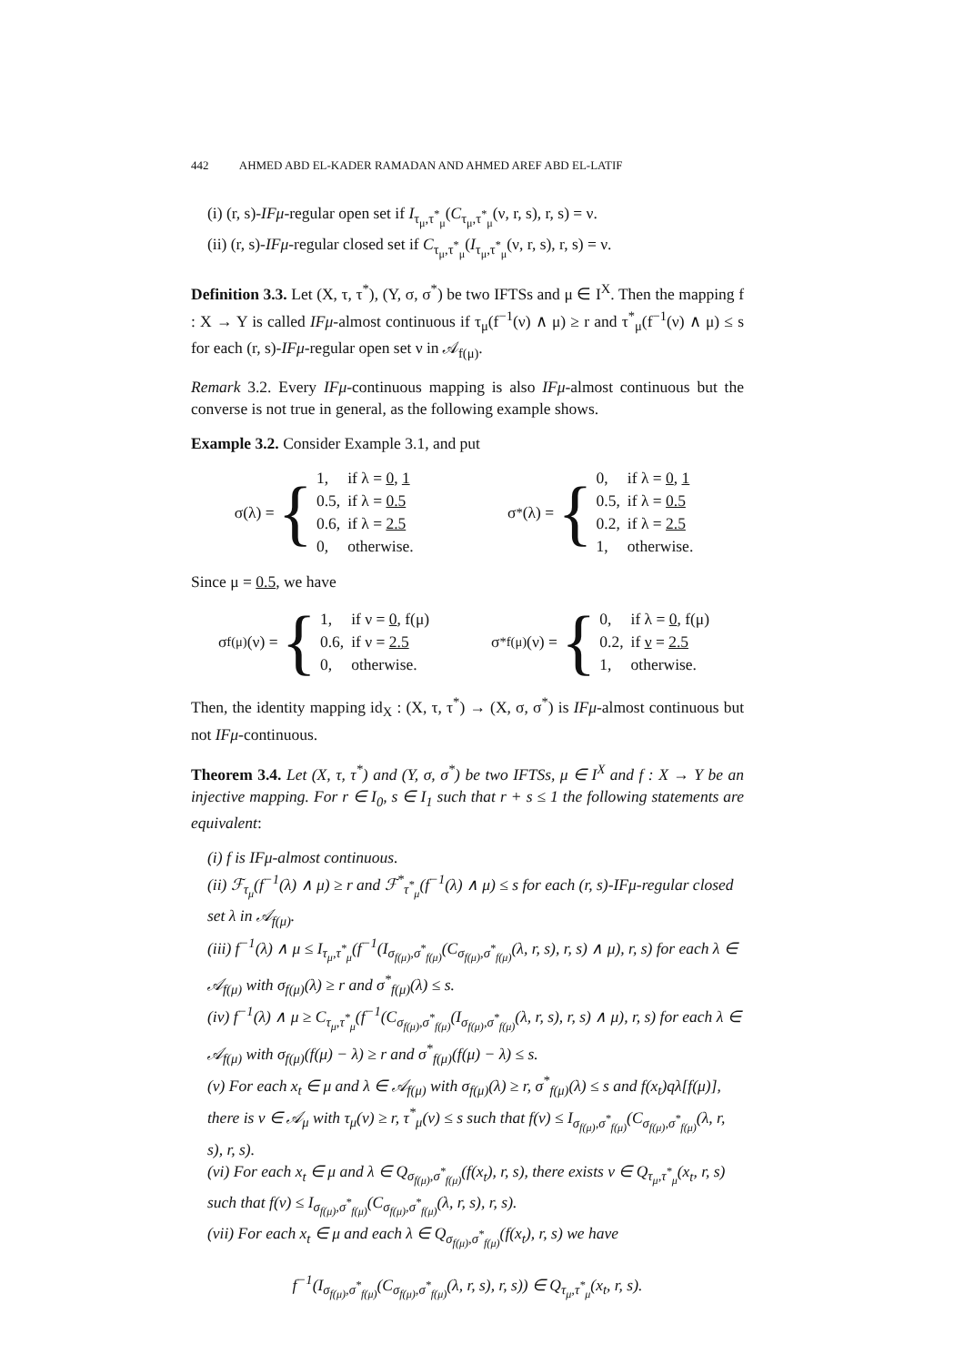442 AHMED ABD EL-KADER RAMADAN AND AHMED AREF ABD EL-LATIF
(i) (r, s)-IFμ-regular open set if I<sub>τ<sub>μ</sub>,τ<sup>*</sup><sub>μ</sub></sub>(C<sub>τ<sub>μ</sub>,τ<sup>*</sup><sub>μ</sub></sub>(ν, r, s), r, s) = ν.
(ii) (r, s)-IFμ-regular closed set if C<sub>τ<sub>μ</sub>,τ<sup>*</sup><sub>μ</sub></sub>(I<sub>τ<sub>μ</sub>,τ<sup>*</sup><sub>μ</sub></sub>(ν, r, s), r, s) = ν.
Definition 3.3. Let (X, τ, τ<sup>*</sup>), (Y, σ, σ<sup>*</sup>) be two IFTSs and μ ∈ I<sup>X</sup>. Then the mapping f : X → Y is called IFμ-almost continuous if τ<sub>μ</sub>(f<sup>−1</sup>(ν) ∧ μ) ≥ r and τ<sup>*</sup><sub>μ</sub>(f<sup>−1</sup>(ν) ∧ μ) ≤ s for each (r, s)-IFμ-regular open set ν in 𝒜<sub>f(μ)</sub>.
Remark 3.2. Every IFμ-continuous mapping is also IFμ-almost continuous but the converse is not true in general, as the following example shows.
Example 3.2. Consider Example 3.1, and put
σ(λ) = {
| 1, | if λ = 0 , 1 |
| 0.5, | if λ = 0.5 |
| 0.6, | if λ = 2.5 |
| 0, | otherwise. |
σ<sup>*</sup>(λ) = {
| 0, | if λ = 0 , 1 |
| 0.5, | if λ = 0.5 |
| 0.2, | if λ = 2.5 |
| 1, | otherwise. |
Since μ = 0.5, we have
σ<sub>f(μ)</sub>(ν) = {
| 1, | if ν = 0 , f(μ) |
| 0.6, | if ν = 2.5 |
| 0, | otherwise. |
σ<sup>*</sup><sub>f(μ)</sub>(ν) = {
| 0, | if λ = 0 , f(μ) |
| 0.2, | if ν = 2.5 |
| 1, | otherwise. |
Then, the identity mapping id<sub>X</sub> : (X, τ, τ<sup>*</sup>) → (X, σ, σ<sup>*</sup>) is IFμ-almost continuous but not IFμ-continuous.
Theorem 3.4. Let (X, τ, τ<sup>*</sup>) and (Y, σ, σ<sup>*</sup>) be two IFTSs, μ ∈ I<sup>X</sup> and f : X → Y be an injective mapping. For r ∈ I<sub>0</sub>, s ∈ I<sub>1</sub> such that r + s ≤ 1 the following statements are equivalent:
(i) f is IFμ-almost continuous.
(ii) ℱ<sub>τ<sub>μ</sub></sub>(f<sup>−1</sup>(λ) ∧ μ) ≥ r and ℱ<sup>*</sup><sub>τ<sup>*</sup><sub>μ</sub></sub>(f<sup>−1</sup>(λ) ∧ μ) ≤ s for each (r, s)-IFμ-regular closed set λ in 𝒜<sub>f(μ)</sub>.
(iii) f<sup>−1</sup>(λ) ∧ μ ≤ I<sub>τ<sub>μ</sub>,τ<sup>*</sup><sub>μ</sub></sub>(f<sup>−1</sup>(I<sub>σ<sub>f(μ)</sub>,σ<sup>*</sup><sub>f(μ)</sub></sub>(C<sub>σ<sub>f(μ)</sub>,σ<sup>*</sup><sub>f(μ)</sub></sub>(λ, r, s), r, s) ∧ μ), r, s) for each λ ∈ 𝒜<sub>f(μ)</sub> with σ<sub>f(μ)</sub>(λ) ≥ r and σ<sup>*</sup><sub>f(μ)</sub>(λ) ≤ s.
(iv) f<sup>−1</sup>(λ) ∧ μ ≥ C<sub>τ<sub>μ</sub>,τ<sup>*</sup><sub>μ</sub></sub>(f<sup>−1</sup>(C<sub>σ<sub>f(μ)</sub>,σ<sup>*</sup><sub>f(μ)</sub></sub>(I<sub>σ<sub>f(μ)</sub>,σ<sup>*</sup><sub>f(μ)</sub></sub>(λ, r, s), r, s) ∧ μ), r, s) for each λ ∈ 𝒜<sub>f(μ)</sub> with σ<sub>f(μ)</sub>(f(μ) − λ) ≥ r and σ<sup>*</sup><sub>f(μ)</sub>(f(μ) − λ) ≤ s.
(v) For each x<sub>t</sub> ∈ μ and λ ∈ 𝒜<sub>f(μ)</sub> with σ<sub>f(μ)</sub>(λ) ≥ r, σ<sup>*</sup><sub>f(μ)</sub>(λ) ≤ s and f(x<sub>t</sub>)qλ[f(μ)], there is ν ∈ 𝒜<sub>μ</sub> with τ<sub>μ</sub>(ν) ≥ r, τ<sup>*</sup><sub>μ</sub>(ν) ≤ s such that f(ν) ≤ I<sub>σ<sub>f(μ)</sub>,σ<sup>*</sup><sub>f(μ)</sub></sub>(C<sub>σ<sub>f(μ)</sub>,σ<sup>*</sup><sub>f(μ)</sub></sub>(λ, r, s), r, s).
(vi) For each x<sub>t</sub> ∈ μ and λ ∈ Q<sub>σ<sub>f(μ)</sub>,σ<sup>*</sup><sub>f(μ)</sub></sub>(f(x<sub>t</sub>), r, s), there exists ν ∈ Q<sub>τ<sub>μ</sub>,τ<sup>*</sup><sub>μ</sub></sub>(x<sub>t</sub>, r, s) such that f(ν) ≤ I<sub>σ<sub>f(μ)</sub>,σ<sup>*</sup><sub>f(μ)</sub></sub>(C<sub>σ<sub>f(μ)</sub>,σ<sup>*</sup><sub>f(μ)</sub></sub>(λ, r, s), r, s).
(vii) For each x<sub>t</sub> ∈ μ and each λ ∈ Q<sub>σ<sub>f(μ)</sub>,σ<sup>*</sup><sub>f(μ)</sub></sub>(f(x<sub>t</sub>), r, s) we have
f<sup>−1</sup>(I<sub>σ<sub>f(μ)</sub>,σ<sup>*</sup><sub>f(μ)</sub></sub>(C<sub>σ<sub>f(μ)</sub>,σ<sup>*</sup><sub>f(μ)</sub></sub>(λ, r, s), r, s)) ∈ Q<sub>τ<sub>μ</sub>,τ<sup>*</sup><sub>μ</sub></sub>(x<sub>t</sub>, r, s).